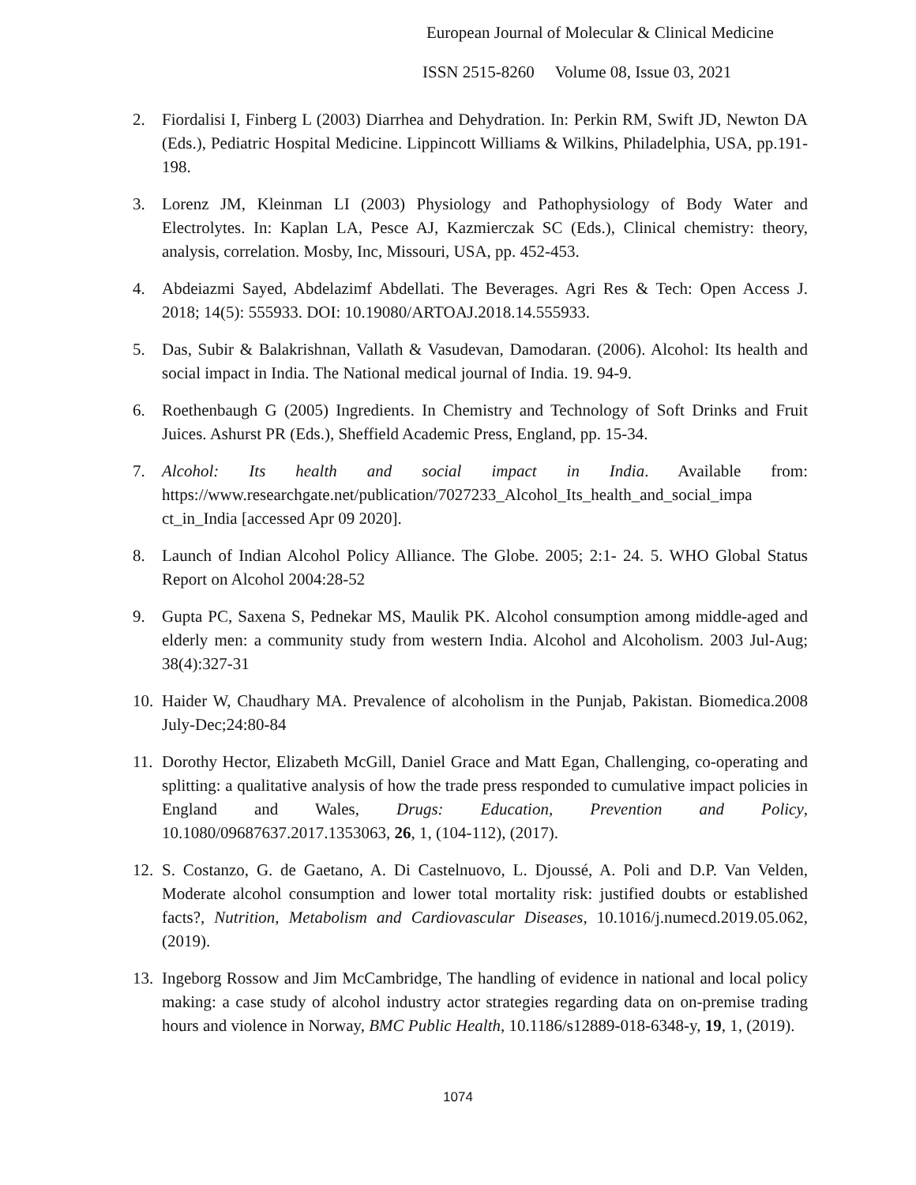European Journal of Molecular & Clinical Medicine
ISSN 2515-8260 Volume 08, Issue 03, 2021
2. Fiordalisi I, Finberg L (2003) Diarrhea and Dehydration. In: Perkin RM, Swift JD, Newton DA (Eds.), Pediatric Hospital Medicine. Lippincott Williams & Wilkins, Philadelphia, USA, pp.191-198.
3. Lorenz JM, Kleinman LI (2003) Physiology and Pathophysiology of Body Water and Electrolytes. In: Kaplan LA, Pesce AJ, Kazmierczak SC (Eds.), Clinical chemistry: theory, analysis, correlation. Mosby, Inc, Missouri, USA, pp. 452-453.
4. Abdeiazmi Sayed, Abdelazimf Abdellati. The Beverages. Agri Res & Tech: Open Access J. 2018; 14(5): 555933. DOI: 10.19080/ARTOAJ.2018.14.555933.
5. Das, Subir & Balakrishnan, Vallath & Vasudevan, Damodaran. (2006). Alcohol: Its health and social impact in India. The National medical journal of India. 19. 94-9.
6. Roethenbaugh G (2005) Ingredients. In Chemistry and Technology of Soft Drinks and Fruit Juices. Ashurst PR (Eds.), Sheffield Academic Press, England, pp. 15-34.
7. Alcohol: Its health and social impact in India. Available from: https://www.researchgate.net/publication/7027233_Alcohol_Its_health_and_social_impa ct_in_India [accessed Apr 09 2020].
8. Launch of Indian Alcohol Policy Alliance. The Globe. 2005; 2:1- 24. 5. WHO Global Status Report on Alcohol 2004:28-52
9. Gupta PC, Saxena S, Pednekar MS, Maulik PK. Alcohol consumption among middle-aged and elderly men: a community study from western India. Alcohol and Alcoholism. 2003 Jul-Aug; 38(4):327-31
10.
Haider W, Chaudhary MA. Prevalence of alcoholism in the Punjab, Pakistan. Biomedica.2008 July-Dec;24:80-84
11.
Dorothy Hector, Elizabeth McGill, Daniel Grace and Matt Egan, Challenging, co-operating and splitting: a qualitative analysis of how the trade press responded to cumulative impact policies in England and Wales, Drugs: Education, Prevention and Policy, 10.1080/09687637.2017.1353063, 26, 1, (104-112), (2017).
12.
S. Costanzo, G. de Gaetano, A. Di Castelnuovo, L. Djoussé, A. Poli and D.P. Van Velden, Moderate alcohol consumption and lower total mortality risk: justified doubts or established facts?, Nutrition, Metabolism and Cardiovascular Diseases, 10.1016/j.numecd.2019.05.062, (2019).
13.
Ingeborg Rossow and Jim McCambridge, The handling of evidence in national and local policy making: a case study of alcohol industry actor strategies regarding data on on-premise trading hours and violence in Norway, BMC Public Health, 10.1186/s12889-018-6348-y, 19, 1, (2019).
1074